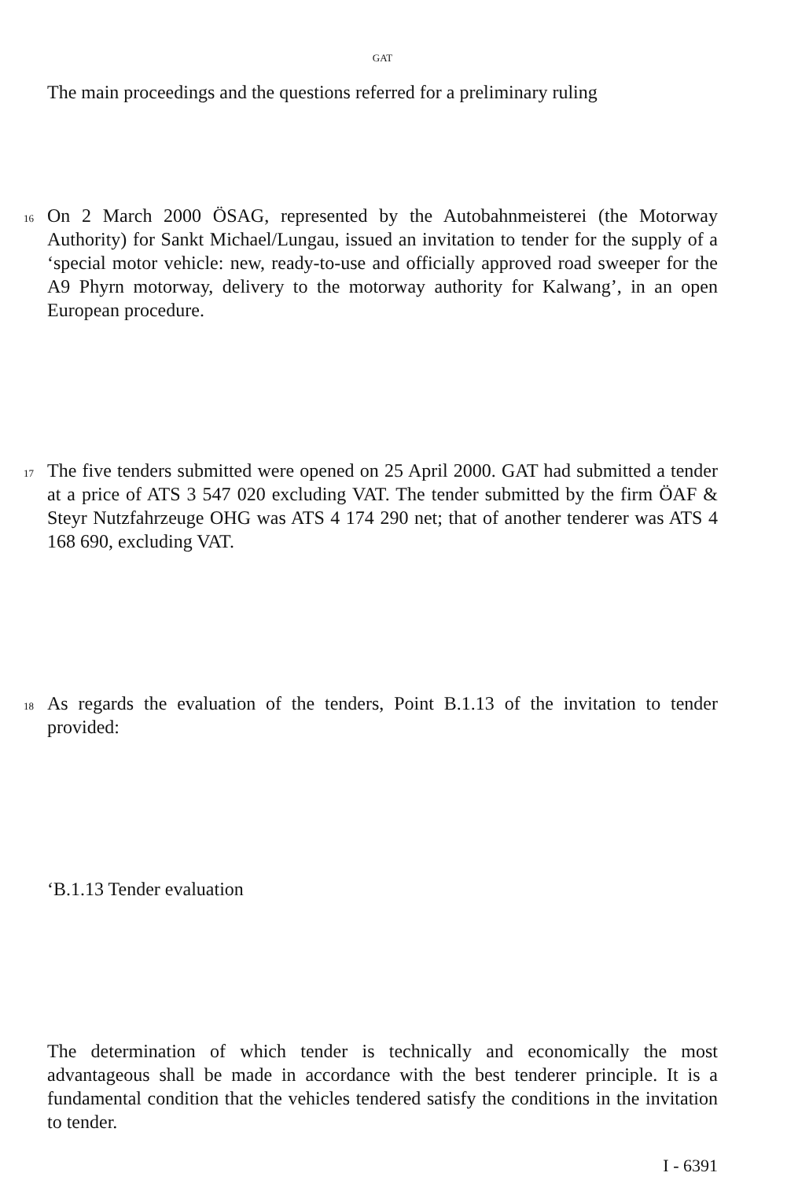GAT
The main proceedings and the questions referred for a preliminary ruling
16 On 2 March 2000 ÖSAG, represented by the Autobahnmeisterei (the Motorway Authority) for Sankt Michael/Lungau, issued an invitation to tender for the supply of a ‘special motor vehicle: new, ready-to-use and officially approved road sweeper for the A9 Phyrn motorway, delivery to the motorway authority for Kalwang’, in an open European procedure.
17 The five tenders submitted were opened on 25 April 2000. GAT had submitted a tender at a price of ATS 3 547 020 excluding VAT. The tender submitted by the firm ÖAF & Steyr Nutzfahrzeuge OHG was ATS 4 174 290 net; that of another tenderer was ATS 4 168 690, excluding VAT.
18 As regards the evaluation of the tenders, Point B.1.13 of the invitation to tender provided:
‘B.1.13 Tender evaluation
The determination of which tender is technically and economically the most advantageous shall be made in accordance with the best tenderer principle. It is a fundamental condition that the vehicles tendered satisfy the conditions in the invitation to tender.
I - 6391